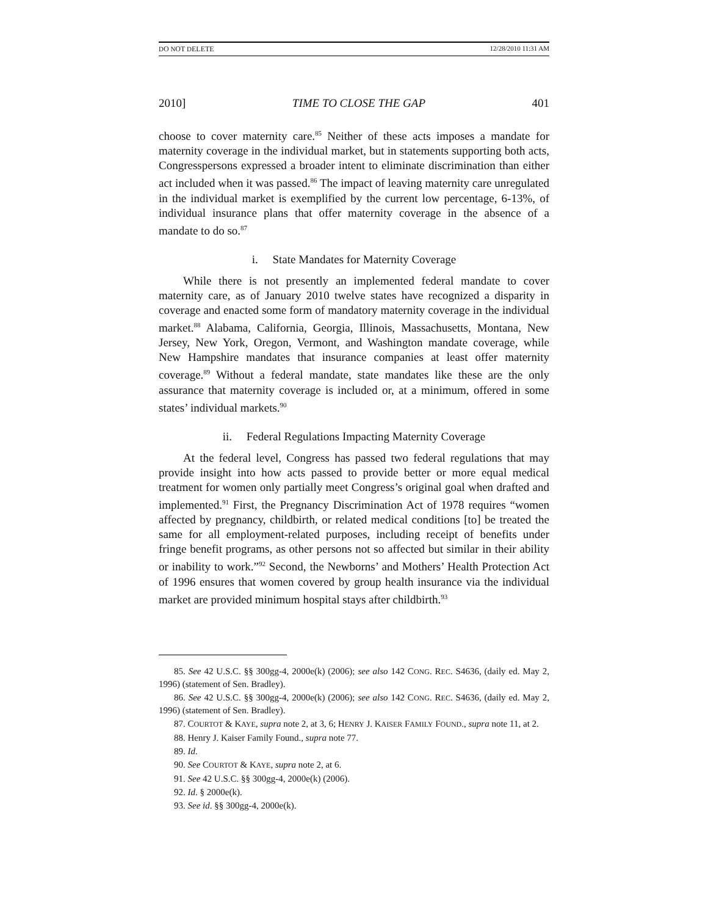DO NOT DELETE 12/28/2010 11:31 AM
2010] TIME TO CLOSE THE GAP 401
choose to cover maternity care.<sup>85</sup> Neither of these acts imposes a mandate for maternity coverage in the individual market, but in statements supporting both acts, Congresspersons expressed a broader intent to eliminate discrimination than either act included when it was passed.<sup>86</sup> The impact of leaving maternity care unregulated in the individual market is exemplified by the current low percentage, 6-13%, of individual insurance plans that offer maternity coverage in the absence of a mandate to do so.<sup>87</sup>
i. State Mandates for Maternity Coverage
While there is not presently an implemented federal mandate to cover maternity care, as of January 2010 twelve states have recognized a disparity in coverage and enacted some form of mandatory maternity coverage in the individual market.<sup>88</sup> Alabama, California, Georgia, Illinois, Massachusetts, Montana, New Jersey, New York, Oregon, Vermont, and Washington mandate coverage, while New Hampshire mandates that insurance companies at least offer maternity coverage.<sup>89</sup> Without a federal mandate, state mandates like these are the only assurance that maternity coverage is included or, at a minimum, offered in some states’ individual markets.<sup>90</sup>
ii. Federal Regulations Impacting Maternity Coverage
At the federal level, Congress has passed two federal regulations that may provide insight into how acts passed to provide better or more equal medical treatment for women only partially meet Congress’s original goal when drafted and implemented.<sup>91</sup> First, the Pregnancy Discrimination Act of 1978 requires “women affected by pregnancy, childbirth, or related medical conditions [to] be treated the same for all employment-related purposes, including receipt of benefits under fringe benefit programs, as other persons not so affected but similar in their ability or inability to work.”<sup>92</sup> Second, the Newborns’ and Mothers’ Health Protection Act of 1996 ensures that women covered by group health insurance via the individual market are provided minimum hospital stays after childbirth.<sup>93</sup>
85. See 42 U.S.C. §§ 300gg-4, 2000e(k) (2006); see also 142 CONG. REC. S4636, (daily ed. May 2, 1996) (statement of Sen. Bradley).
86. See 42 U.S.C. §§ 300gg-4, 2000e(k) (2006); see also 142 CONG. REC. S4636, (daily ed. May 2, 1996) (statement of Sen. Bradley).
87. COURTOT & KAYE, supra note 2, at 3, 6; HENRY J. KAISER FAMILY FOUND., supra note 11, at 2.
88. Henry J. Kaiser Family Found., supra note 77.
89. Id.
90. See COURTOT & KAYE, supra note 2, at 6.
91. See 42 U.S.C. §§ 300gg-4, 2000e(k) (2006).
92. Id. § 2000e(k).
93. See id. §§ 300gg-4, 2000e(k).